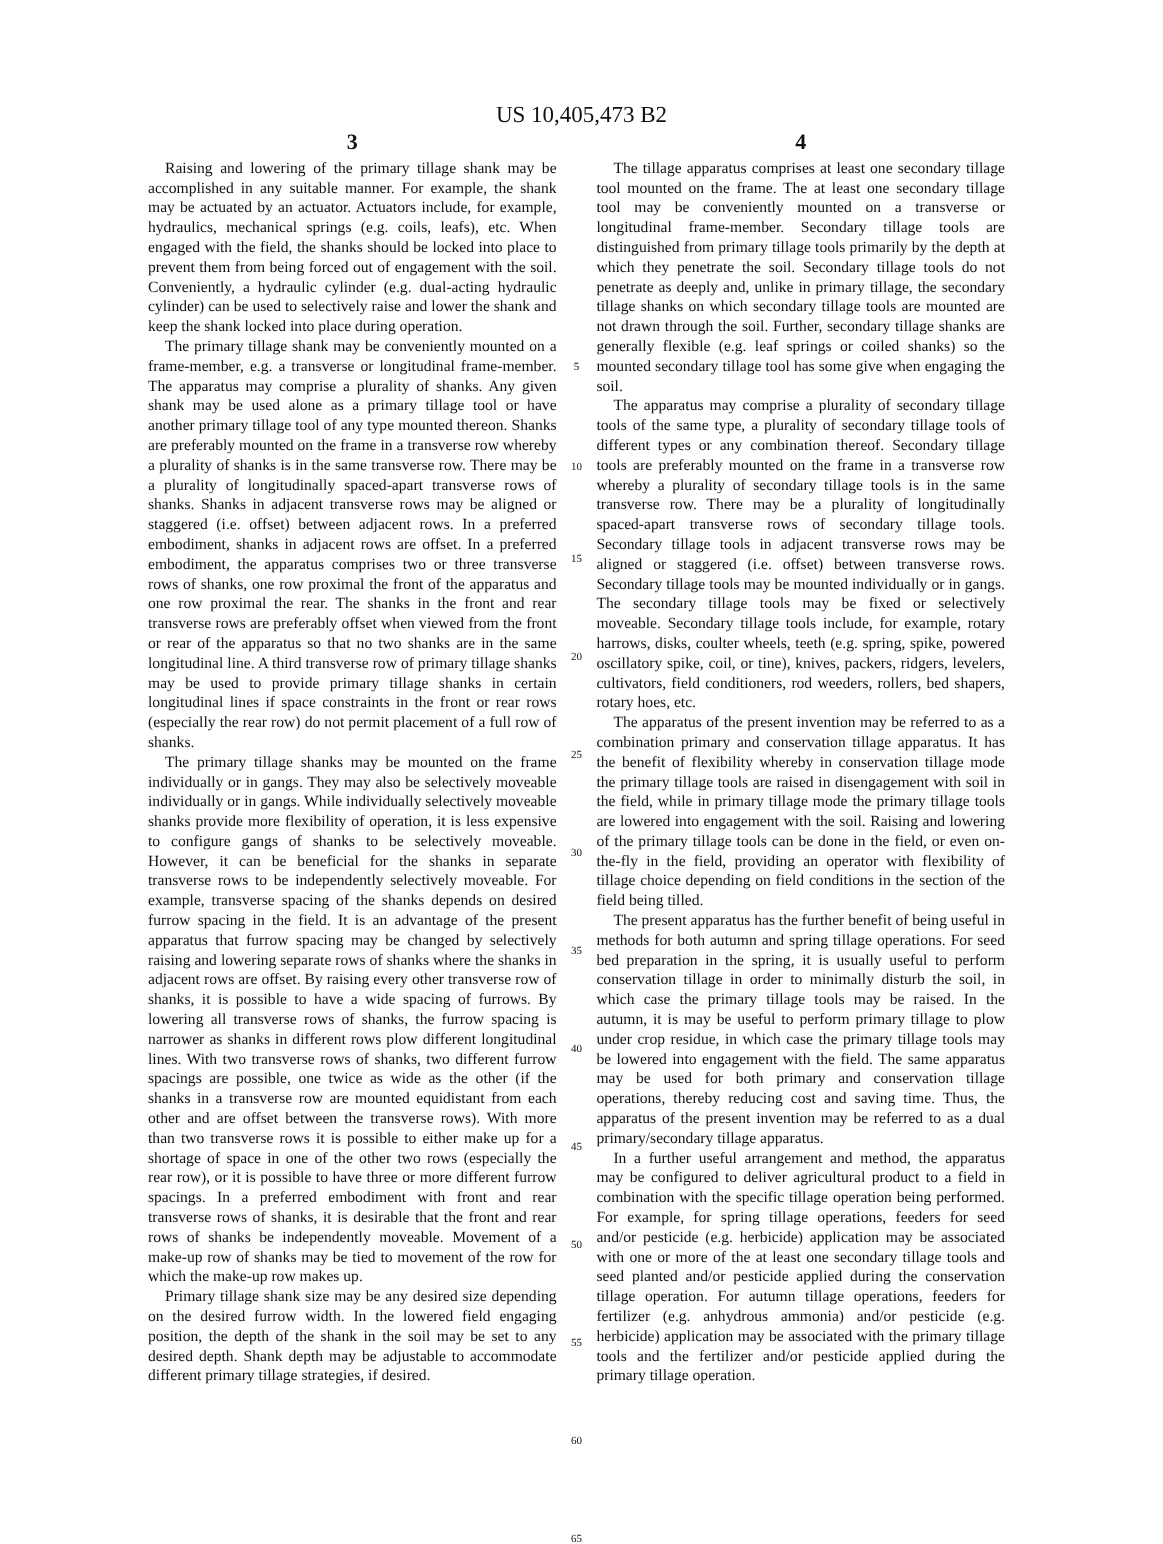US 10,405,473 B2
3
Raising and lowering of the primary tillage shank may be accomplished in any suitable manner. For example, the shank may be actuated by an actuator. Actuators include, for example, hydraulics, mechanical springs (e.g. coils, leafs), etc. When engaged with the field, the shanks should be locked into place to prevent them from being forced out of engagement with the soil. Conveniently, a hydraulic cylinder (e.g. dual-acting hydraulic cylinder) can be used to selectively raise and lower the shank and keep the shank locked into place during operation.
The primary tillage shank may be conveniently mounted on a frame-member, e.g. a transverse or longitudinal frame-member. The apparatus may comprise a plurality of shanks. Any given shank may be used alone as a primary tillage tool or have another primary tillage tool of any type mounted thereon. Shanks are preferably mounted on the frame in a transverse row whereby a plurality of shanks is in the same transverse row. There may be a plurality of longitudinally spaced-apart transverse rows of shanks. Shanks in adjacent transverse rows may be aligned or staggered (i.e. offset) between adjacent rows. In a preferred embodiment, shanks in adjacent rows are offset. In a preferred embodiment, the apparatus comprises two or three transverse rows of shanks, one row proximal the front of the apparatus and one row proximal the rear. The shanks in the front and rear transverse rows are preferably offset when viewed from the front or rear of the apparatus so that no two shanks are in the same longitudinal line. A third transverse row of primary tillage shanks may be used to provide primary tillage shanks in certain longitudinal lines if space constraints in the front or rear rows (especially the rear row) do not permit placement of a full row of shanks.
The primary tillage shanks may be mounted on the frame individually or in gangs. They may also be selectively moveable individually or in gangs. While individually selectively moveable shanks provide more flexibility of operation, it is less expensive to configure gangs of shanks to be selectively moveable. However, it can be beneficial for the shanks in separate transverse rows to be independently selectively moveable. For example, transverse spacing of the shanks depends on desired furrow spacing in the field. It is an advantage of the present apparatus that furrow spacing may be changed by selectively raising and lowering separate rows of shanks where the shanks in adjacent rows are offset. By raising every other transverse row of shanks, it is possible to have a wide spacing of furrows. By lowering all transverse rows of shanks, the furrow spacing is narrower as shanks in different rows plow different longitudinal lines. With two transverse rows of shanks, two different furrow spacings are possible, one twice as wide as the other (if the shanks in a transverse row are mounted equidistant from each other and are offset between the transverse rows). With more than two transverse rows it is possible to either make up for a shortage of space in one of the other two rows (especially the rear row), or it is possible to have three or more different furrow spacings. In a preferred embodiment with front and rear transverse rows of shanks, it is desirable that the front and rear rows of shanks be independently moveable. Movement of a make-up row of shanks may be tied to movement of the row for which the make-up row makes up.
Primary tillage shank size may be any desired size depending on the desired furrow width. In the lowered field engaging position, the depth of the shank in the soil may be set to any desired depth. Shank depth may be adjustable to accommodate different primary tillage strategies, if desired.
5
10
15
20
25
30
35
40
45
50
55
60
65
4
The tillage apparatus comprises at least one secondary tillage tool mounted on the frame. The at least one secondary tillage tool may be conveniently mounted on a transverse or longitudinal frame-member. Secondary tillage tools are distinguished from primary tillage tools primarily by the depth at which they penetrate the soil. Secondary tillage tools do not penetrate as deeply and, unlike in primary tillage, the secondary tillage shanks on which secondary tillage tools are mounted are not drawn through the soil. Further, secondary tillage shanks are generally flexible (e.g. leaf springs or coiled shanks) so the mounted secondary tillage tool has some give when engaging the soil.
The apparatus may comprise a plurality of secondary tillage tools of the same type, a plurality of secondary tillage tools of different types or any combination thereof. Secondary tillage tools are preferably mounted on the frame in a transverse row whereby a plurality of secondary tillage tools is in the same transverse row. There may be a plurality of longitudinally spaced-apart transverse rows of secondary tillage tools. Secondary tillage tools in adjacent transverse rows may be aligned or staggered (i.e. offset) between transverse rows. Secondary tillage tools may be mounted individually or in gangs. The secondary tillage tools may be fixed or selectively moveable. Secondary tillage tools include, for example, rotary harrows, disks, coulter wheels, teeth (e.g. spring, spike, powered oscillatory spike, coil, or tine), knives, packers, ridgers, levelers, cultivators, field conditioners, rod weeders, rollers, bed shapers, rotary hoes, etc.
The apparatus of the present invention may be referred to as a combination primary and conservation tillage apparatus. It has the benefit of flexibility whereby in conservation tillage mode the primary tillage tools are raised in disengagement with soil in the field, while in primary tillage mode the primary tillage tools are lowered into engagement with the soil. Raising and lowering of the primary tillage tools can be done in the field, or even on-the-fly in the field, providing an operator with flexibility of tillage choice depending on field conditions in the section of the field being tilled.
The present apparatus has the further benefit of being useful in methods for both autumn and spring tillage operations. For seed bed preparation in the spring, it is usually useful to perform conservation tillage in order to minimally disturb the soil, in which case the primary tillage tools may be raised. In the autumn, it is may be useful to perform primary tillage to plow under crop residue, in which case the primary tillage tools may be lowered into engagement with the field. The same apparatus may be used for both primary and conservation tillage operations, thereby reducing cost and saving time. Thus, the apparatus of the present invention may be referred to as a dual primary/secondary tillage apparatus.
In a further useful arrangement and method, the apparatus may be configured to deliver agricultural product to a field in combination with the specific tillage operation being performed. For example, for spring tillage operations, feeders for seed and/or pesticide (e.g. herbicide) application may be associated with one or more of the at least one secondary tillage tools and seed planted and/or pesticide applied during the conservation tillage operation. For autumn tillage operations, feeders for fertilizer (e.g. anhydrous ammonia) and/or pesticide (e.g. herbicide) application may be associated with the primary tillage tools and the fertilizer and/or pesticide applied during the primary tillage operation.